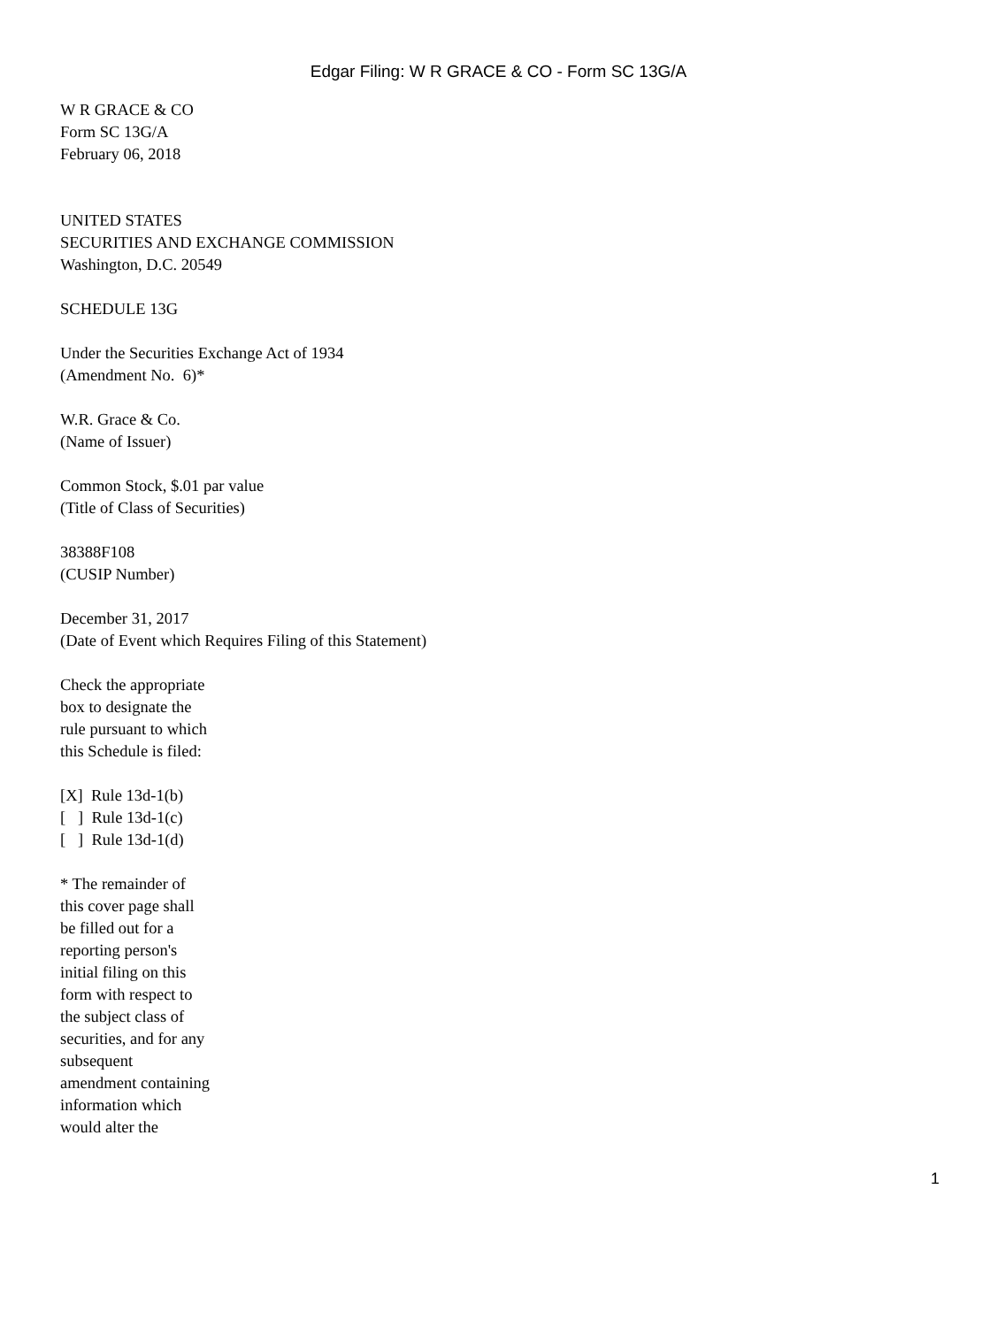Edgar Filing: W R GRACE & CO - Form SC 13G/A
W R GRACE & CO
Form SC 13G/A
February 06, 2018
UNITED STATES
SECURITIES AND EXCHANGE COMMISSION
Washington, D.C. 20549
SCHEDULE 13G
Under the Securities Exchange Act of 1934
(Amendment No. 6)*
W.R. Grace & Co.
(Name of Issuer)
Common Stock, $.01 par value
(Title of Class of Securities)
38388F108
(CUSIP Number)
December 31, 2017
(Date of Event which Requires Filing of this Statement)
Check the appropriate box to designate the rule pursuant to which this Schedule is filed:
[X] Rule 13d-1(b)
[ ] Rule 13d-1(c)
[ ] Rule 13d-1(d)
* The remainder of this cover page shall be filled out for a reporting person's initial filing on this form with respect to the subject class of securities, and for any subsequent amendment containing information which would alter the
1